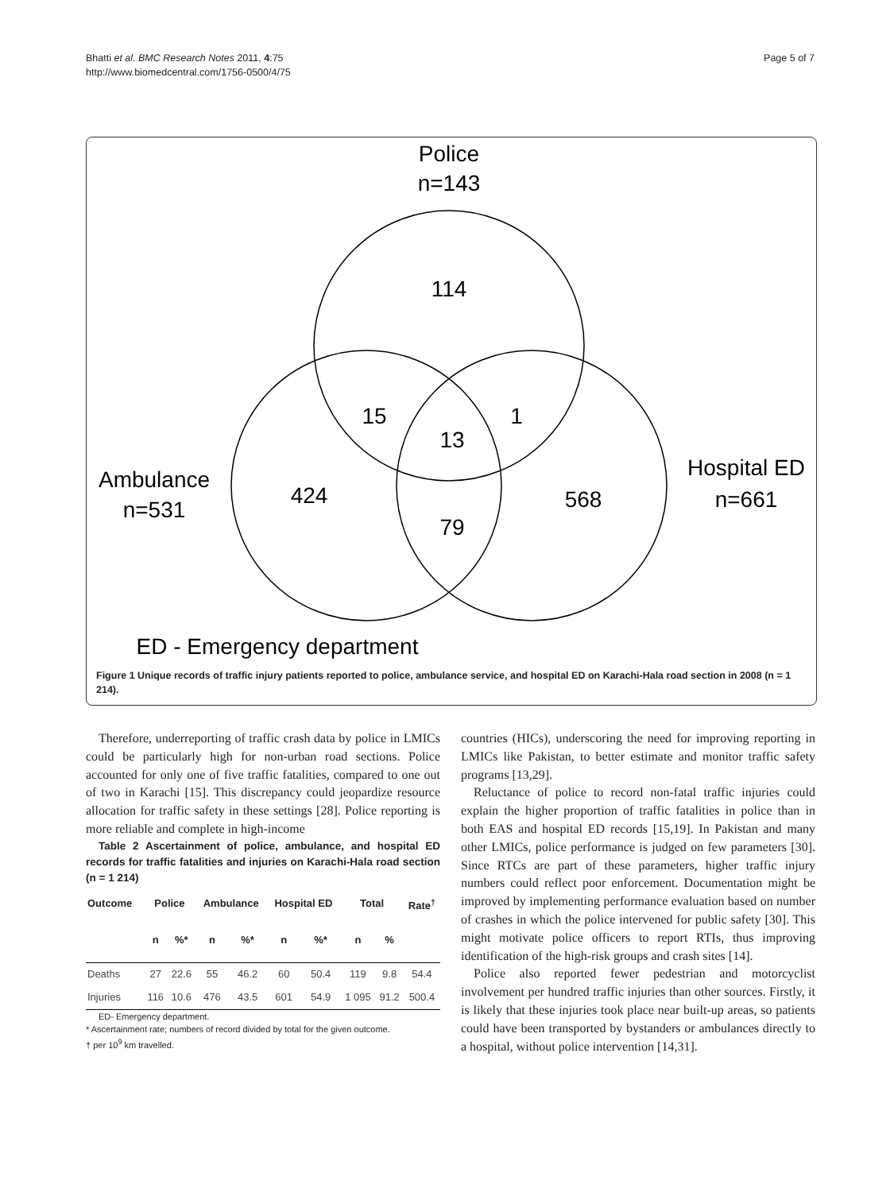Page 5 of 7 Bhatti et al. BMC Research Notes 2011, 4:75
http://www.biomedcentral.com/1756-0500/4/75
Police
n=143
114
15
1
13
424
568
79
Ambulance
n=531
Hospital ED
n=661
ED - Emergency department
Figure 1 Unique records of traffic injury patients reported to police, ambulance service, and hospital ED on Karachi-Hala road section in 2008 (n = 1 214).
Therefore, underreporting of traffic crash data by police in LMICs could be particularly high for non-urban road sections. Police accounted for only one of five traffic fatalities, compared to one out of two in Karachi [15]. This discrepancy could jeopardize resource allocation for traffic safety in these settings [28]. Police reporting is more reliable and complete in high-income
Table 2 Ascertainment of police, ambulance, and hospital ED records for traffic fatalities and injuries on Karachi-Hala road section (n = 1 214)
| Outcome | Police | | Ambulance | | Hospital ED | | Total | | Rate<sup>†</sup> |
| --- | --- | --- | --- | --- | --- | --- | --- | --- | --- |
| | n | %* | n | %* | n | %* | n | % | |
| Deaths | 27 | 22.6 | 55 | 46.2 | 60 | 50.4 | 119 | 9.8 | 54.4 |
| Injuries | 116 | 10.6 | 476 | 43.5 | 601 | 54.9 | 1 095 | 91.2 | 500.4 |
ED- Emergency department.
* Ascertainment rate; numbers of record divided by total for the given outcome.
† per 10<sup>9</sup> km travelled.
countries (HICs), underscoring the need for improving reporting in LMICs like Pakistan, to better estimate and monitor traffic safety programs [13,29].
Reluctance of police to record non-fatal traffic injuries could explain the higher proportion of traffic fatalities in police than in both EAS and hospital ED records [15,19]. In Pakistan and many other LMICs, police performance is judged on few parameters [30]. Since RTCs are part of these parameters, higher traffic injury numbers could reflect poor enforcement. Documentation might be improved by implementing performance evaluation based on number of crashes in which the police intervened for public safety [30]. This might motivate police officers to report RTIs, thus improving identification of the high-risk groups and crash sites [14].
Police also reported fewer pedestrian and motorcyclist involvement per hundred traffic injuries than other sources. Firstly, it is likely that these injuries took place near built-up areas, so patients could have been transported by bystanders or ambulances directly to a hospital, without police intervention [14,31].